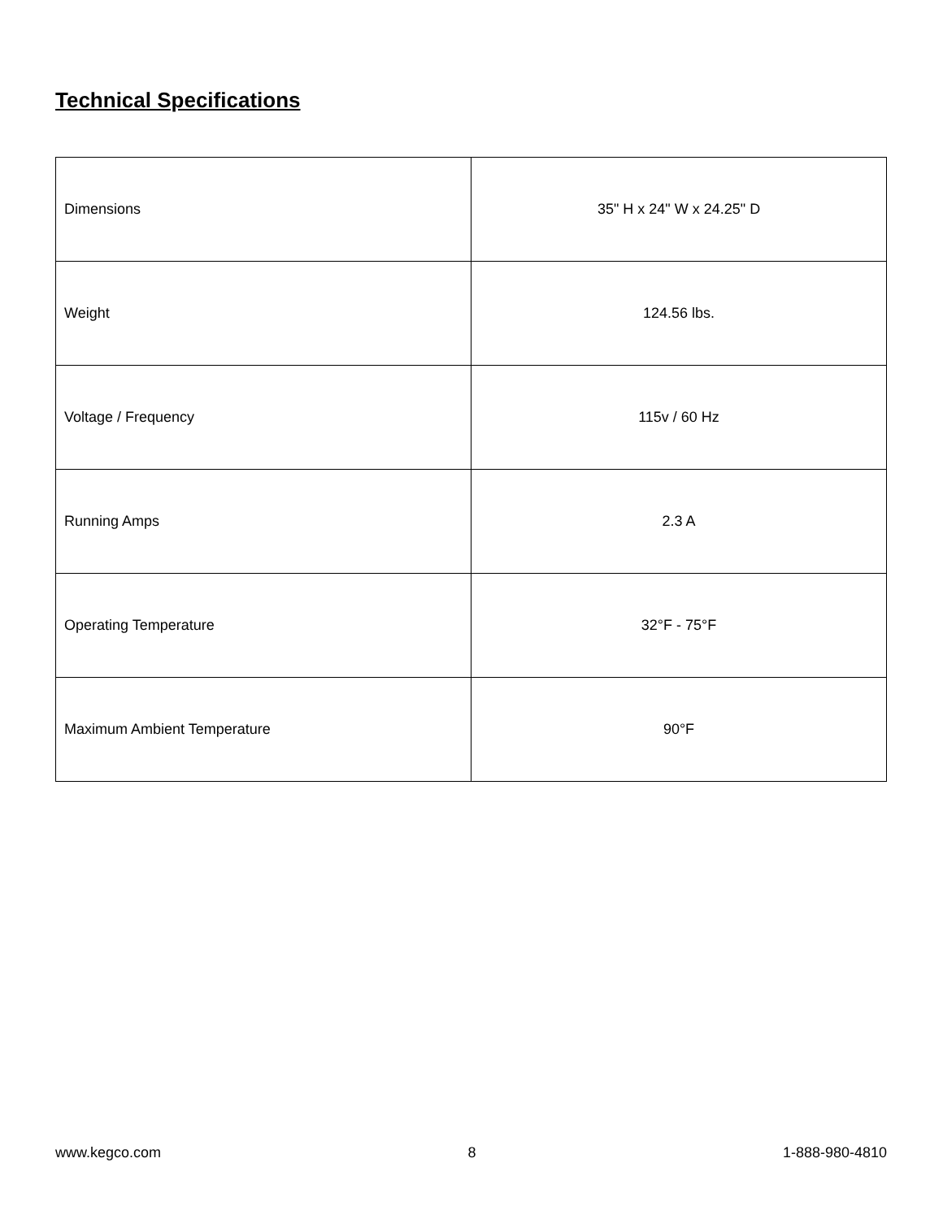Technical Specifications
| Dimensions | 35" H x 24" W x 24.25" D |
| Weight | 124.56 lbs. |
| Voltage / Frequency | 115v / 60 Hz |
| Running Amps | 2.3 A |
| Operating Temperature | 32°F - 75°F |
| Maximum Ambient Temperature | 90°F |
www.kegco.com 8 1-888-980-4810